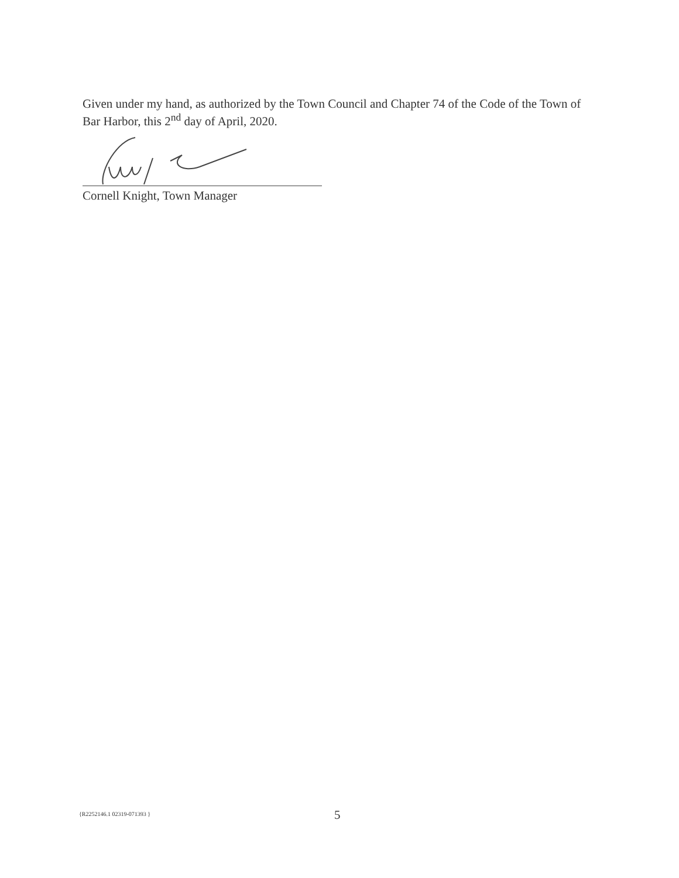Given under my hand, as authorized by the Town Council and Chapter 74 of the Code of the Town of Bar Harbor, this 2<sup>nd</sup> day of April, 2020.
Cornell Knight, Town Manager
{R2252146.1 02319-071393 } 5